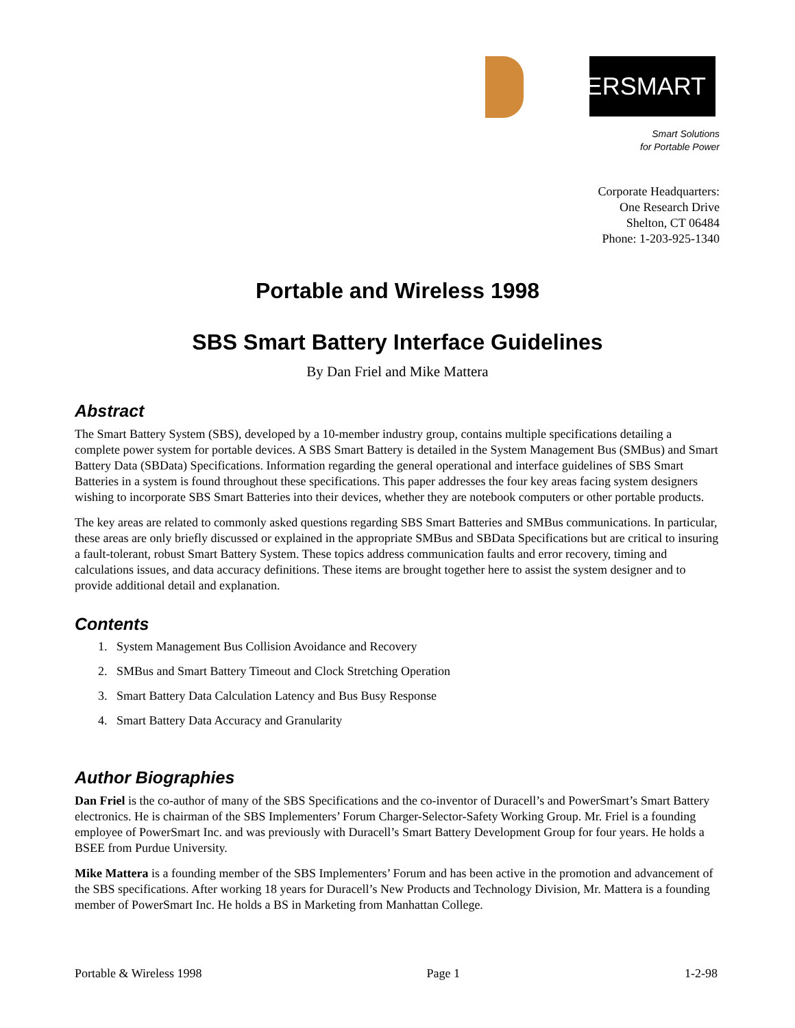POWER SMART
Smart Solutions
for Portable Power
Corporate Headquarters:
One Research Drive
Shelton, CT 06484
Phone: 1-203-925-1340
Portable and Wireless 1998
SBS Smart Battery Interface Guidelines
By Dan Friel and Mike Mattera
Abstract
The Smart Battery System (SBS), developed by a 10-member industry group, contains multiple specifications detailing a complete power system for portable devices. A SBS Smart Battery is detailed in the System Management Bus (SMBus) and Smart Battery Data (SBData) Specifications. Information regarding the general operational and interface guidelines of SBS Smart Batteries in a system is found throughout these specifications. This paper addresses the four key areas facing system designers wishing to incorporate SBS Smart Batteries into their devices, whether they are notebook computers or other portable products.
The key areas are related to commonly asked questions regarding SBS Smart Batteries and SMBus communications. In particular, these areas are only briefly discussed or explained in the appropriate SMBus and SBData Specifications but are critical to insuring a fault-tolerant, robust Smart Battery System. These topics address communication faults and error recovery, timing and calculations issues, and data accuracy definitions. These items are brought together here to assist the system designer and to provide additional detail and explanation.
Contents
1. System Management Bus Collision Avoidance and Recovery
2. SMBus and Smart Battery Timeout and Clock Stretching Operation
3. Smart Battery Data Calculation Latency and Bus Busy Response
4. Smart Battery Data Accuracy and Granularity
Author Biographies
Dan Friel is the co-author of many of the SBS Specifications and the co-inventor of Duracell’s and PowerSmart’s Smart Battery electronics. He is chairman of the SBS Implementers’ Forum Charger-Selector-Safety Working Group. Mr. Friel is a founding employee of PowerSmart Inc. and was previously with Duracell’s Smart Battery Development Group for four years. He holds a BSEE from Purdue University.
Mike Mattera is a founding member of the SBS Implementers’ Forum and has been active in the promotion and advancement of the SBS specifications. After working 18 years for Duracell’s New Products and Technology Division, Mr. Mattera is a founding member of PowerSmart Inc. He holds a BS in Marketing from Manhattan College.
Portable & Wireless 1998 Page 1 1-2-98